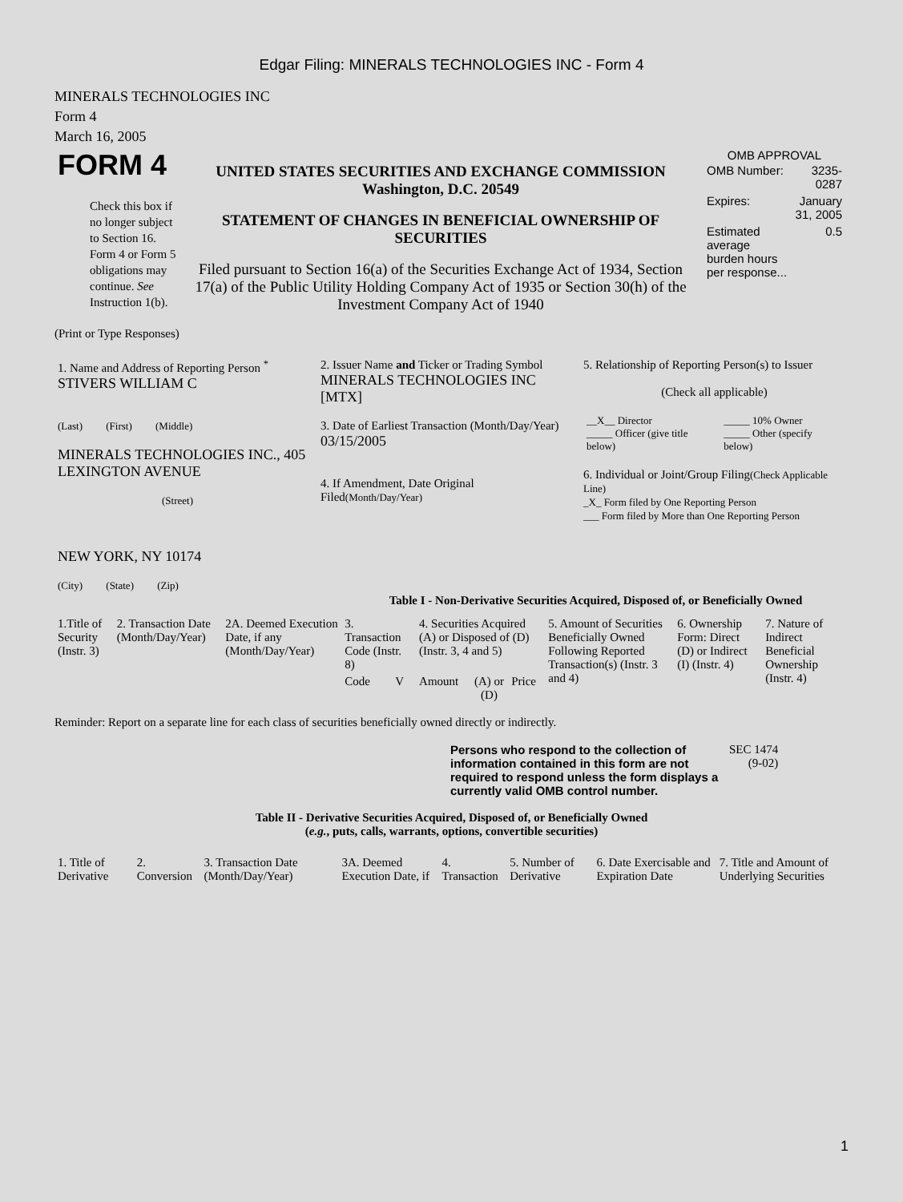Edgar Filing: MINERALS TECHNOLOGIES INC - Form 4
MINERALS TECHNOLOGIES INC
Form 4
March 16, 2005
| FORM 4 Check this box if no longer subject to Section 16. Form 4 or Form 5 obligations may continue. See Instruction 1(b). | UNITED STATES SECURITIES AND EXCHANGE COMMISSION Washington, D.C. 20549 STATEMENT OF CHANGES IN BENEFICIAL OWNERSHIP OF SECURITIES Filed pursuant to Section 16(a) of the Securities Exchange Act of 1934, Section 17(a) of the Public Utility Holding Company Act of 1935 or Section 30(h) of the Investment Company Act of 1940 | OMB APPROVAL / OMB Number: / 3235-0287 / / Expires: / January 31, 2005 / / Estimated average burden hours per response... / 0.5 / |
(Print or Type Responses)
| 1. Name and Address of Reporting Person <sup>*</sup> STIVERS WILLIAM C (Last) (First) (Middle) MINERALS TECHNOLOGIES INC., 405 LEXINGTON AVENUE (Street) NEW YORK, NY 10174 (City) (State) (Zip) | 2. Issuer Name and Ticker or Trading Symbol MINERALS TECHNOLOGIES INC [MTX] 3. Date of Earliest Transaction (Month/Day/Year) 03/15/2005 4. If Amendment, Date Original Filed (Month/Day/Year) | 5. Relationship of Reporting Person(s) to Issuer (Check all applicable) / __X__ Director _____ Officer (give title below) / _____ 10% Owner _____ Other (specify below) / 6. Individual or Joint/Group Filing (Check Applicable Line) _X_ Form filed by One Reporting Person ___ Form filed by More than One Reporting Person |
Table I - Non-Derivative Securities Acquired, Disposed of, or Beneficially Owned
| 1.Title of Security (Instr. 3) | 2. Transaction Date (Month/Day/Year) | 2A. Deemed Execution Date, if any (Month/Day/Year) | 3. Transaction Code (Instr. 8) | | 4. Securities Acquired (A) or Disposed of (D) (Instr. 3, 4 and 5) | | | 5. Amount of Securities Beneficially Owned Following Reported Transaction(s) (Instr. 3 and 4) | 6. Ownership Form: Direct (D) or Indirect (I) (Instr. 4) | 7. Nature of Indirect Beneficial Ownership (Instr. 4) |
| --- | --- | --- | --- | --- | --- | --- | --- | --- | --- | --- |
| | | | Code | V | Amount | (A) or (D) | Price | | | |
Reminder: Report on a separate line for each class of securities beneficially owned directly or indirectly.
| Persons who respond to the collection of information contained in this form are not required to respond unless the form displays a currently valid OMB control number. | SEC 1474 (9-02) |
Table II - Derivative Securities Acquired, Disposed of, or Beneficially Owned
(e.g., puts, calls, warrants, options, convertible securities)
| 1. Title of Derivative | 2. Conversion | 3. Transaction Date (Month/Day/Year) | 3A. Deemed Execution Date, if | 4. Transaction | 5. Number of Derivative | 6. Date Exercisable and Expiration Date | 7. Title and Amount of Underlying Securities |
| --- | --- | --- | --- | --- | --- | --- | --- |
1